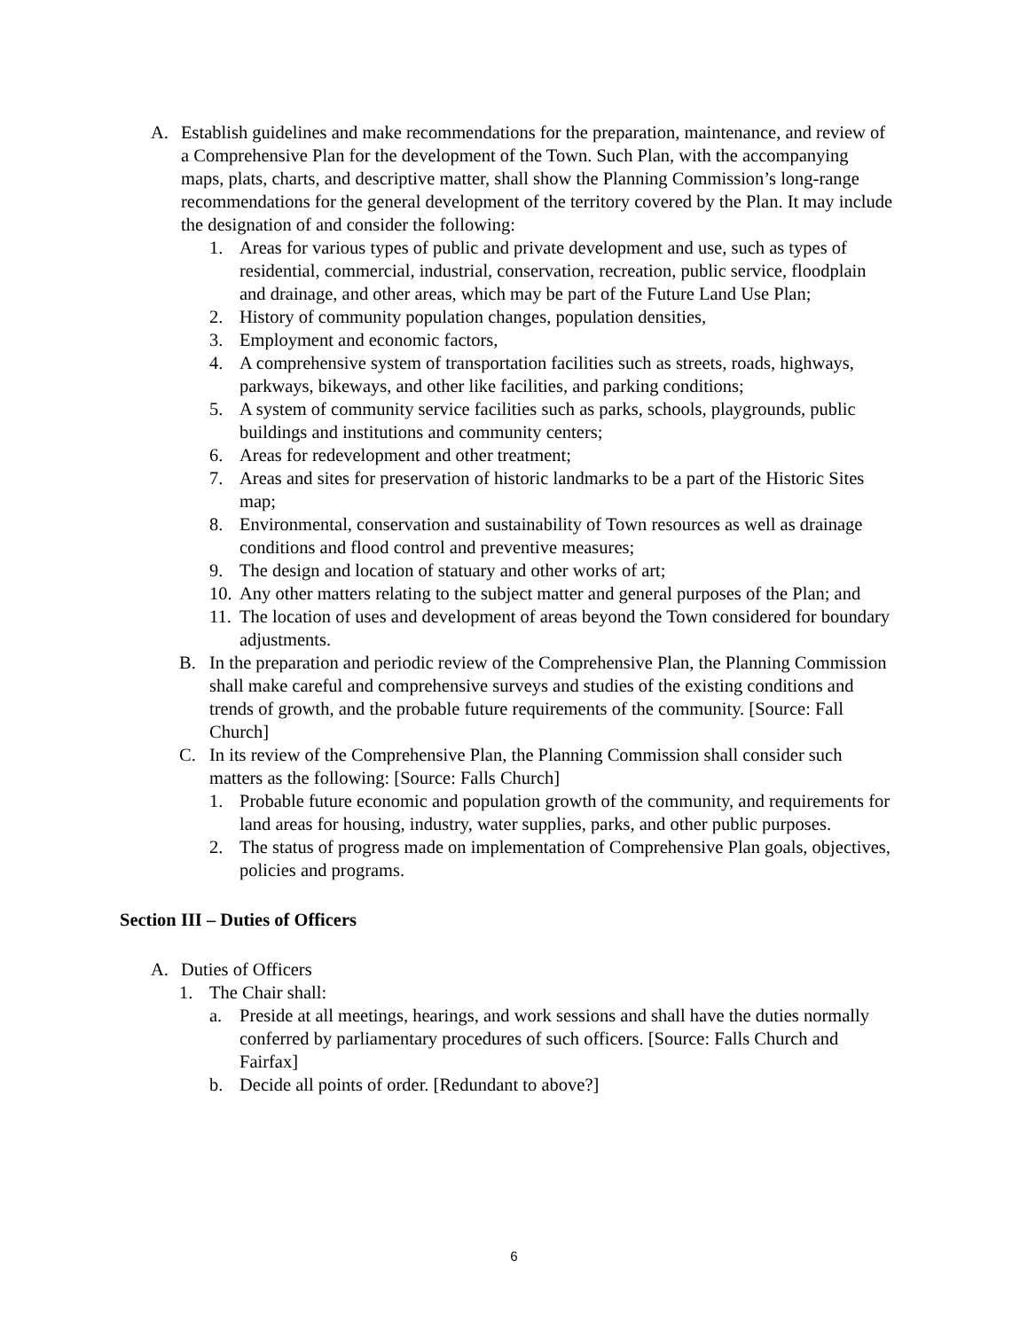A. Establish guidelines and make recommendations for the preparation, maintenance, and review of a Comprehensive Plan for the development of the Town. Such Plan, with the accompanying maps, plats, charts, and descriptive matter, shall show the Planning Commission’s long-range recommendations for the general development of the territory covered by the Plan. It may include the designation of and consider the following:
1. Areas for various types of public and private development and use, such as types of residential, commercial, industrial, conservation, recreation, public service, floodplain and drainage, and other areas, which may be part of the Future Land Use Plan;
2. History of community population changes, population densities,
3. Employment and economic factors,
4. A comprehensive system of transportation facilities such as streets, roads, highways, parkways, bikeways, and other like facilities, and parking conditions;
5. A system of community service facilities such as parks, schools, playgrounds, public buildings and institutions and community centers;
6. Areas for redevelopment and other treatment;
7. Areas and sites for preservation of historic landmarks to be a part of the Historic Sites map;
8. Environmental, conservation and sustainability of Town resources as well as drainage conditions and flood control and preventive measures;
9. The design and location of statuary and other works of art;
10. Any other matters relating to the subject matter and general purposes of the Plan; and
11. The location of uses and development of areas beyond the Town considered for boundary adjustments.
B. In the preparation and periodic review of the Comprehensive Plan, the Planning Commission shall make careful and comprehensive surveys and studies of the existing conditions and trends of growth, and the probable future requirements of the community. [Source: Fall Church]
C. In its review of the Comprehensive Plan, the Planning Commission shall consider such matters as the following: [Source: Falls Church]
1. Probable future economic and population growth of the community, and requirements for land areas for housing, industry, water supplies, parks, and other public purposes.
2. The status of progress made on implementation of Comprehensive Plan goals, objectives, policies and programs.
Section III – Duties of Officers
A. Duties of Officers
1. The Chair shall:
a. Preside at all meetings, hearings, and work sessions and shall have the duties normally conferred by parliamentary procedures of such officers. [Source: Falls Church and Fairfax]
b. Decide all points of order. [Redundant to above?]
6